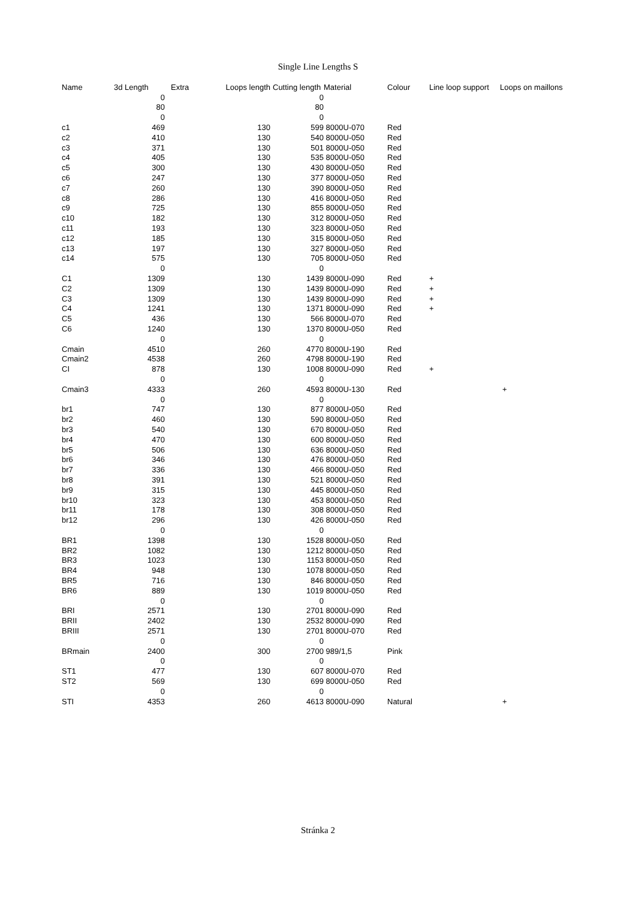Single Line Lengths S
| Name | 3d Length | Extra | Loops length | Cutting length | Material | Colour | Line loop support | Loops on maillons |
| --- | --- | --- | --- | --- | --- | --- | --- | --- |
| | 0 | | | 0 | | | | |
| | 80 | | | 80 | | | | |
| | 0 | | | 0 | | | | |
| c1 | 469 | | 130 | 599 | 8000U-070 | Red | | |
| c2 | 410 | | 130 | 540 | 8000U-050 | Red | | |
| c3 | 371 | | 130 | 501 | 8000U-050 | Red | | |
| c4 | 405 | | 130 | 535 | 8000U-050 | Red | | |
| c5 | 300 | | 130 | 430 | 8000U-050 | Red | | |
| c6 | 247 | | 130 | 377 | 8000U-050 | Red | | |
| c7 | 260 | | 130 | 390 | 8000U-050 | Red | | |
| c8 | 286 | | 130 | 416 | 8000U-050 | Red | | |
| c9 | 725 | | 130 | 855 | 8000U-050 | Red | | |
| c10 | 182 | | 130 | 312 | 8000U-050 | Red | | |
| c11 | 193 | | 130 | 323 | 8000U-050 | Red | | |
| c12 | 185 | | 130 | 315 | 8000U-050 | Red | | |
| c13 | 197 | | 130 | 327 | 8000U-050 | Red | | |
| c14 | 575 | | 130 | 705 | 8000U-050 | Red | | |
| | 0 | | | 0 | | | | |
| C1 | 1309 | | 130 | 1439 | 8000U-090 | Red | + | |
| C2 | 1309 | | 130 | 1439 | 8000U-090 | Red | + | |
| C3 | 1309 | | 130 | 1439 | 8000U-090 | Red | + | |
| C4 | 1241 | | 130 | 1371 | 8000U-090 | Red | + | |
| C5 | 436 | | 130 | 566 | 8000U-070 | Red | | |
| C6 | 1240 | | 130 | 1370 | 8000U-050 | Red | | |
| | 0 | | | 0 | | | | |
| Cmain | 4510 | | 260 | 4770 | 8000U-190 | Red | | |
| Cmain2 | 4538 | | 260 | 4798 | 8000U-190 | Red | | |
| CI | 878 | | 130 | 1008 | 8000U-090 | Red | + | |
| | 0 | | | 0 | | | | |
| Cmain3 | 4333 | | 260 | 4593 | 8000U-130 | Red | | + |
| | 0 | | | 0 | | | | |
| br1 | 747 | | 130 | 877 | 8000U-050 | Red | | |
| br2 | 460 | | 130 | 590 | 8000U-050 | Red | | |
| br3 | 540 | | 130 | 670 | 8000U-050 | Red | | |
| br4 | 470 | | 130 | 600 | 8000U-050 | Red | | |
| br5 | 506 | | 130 | 636 | 8000U-050 | Red | | |
| br6 | 346 | | 130 | 476 | 8000U-050 | Red | | |
| br7 | 336 | | 130 | 466 | 8000U-050 | Red | | |
| br8 | 391 | | 130 | 521 | 8000U-050 | Red | | |
| br9 | 315 | | 130 | 445 | 8000U-050 | Red | | |
| br10 | 323 | | 130 | 453 | 8000U-050 | Red | | |
| br11 | 178 | | 130 | 308 | 8000U-050 | Red | | |
| br12 | 296 | | 130 | 426 | 8000U-050 | Red | | |
| | 0 | | | 0 | | | | |
| BR1 | 1398 | | 130 | 1528 | 8000U-050 | Red | | |
| BR2 | 1082 | | 130 | 1212 | 8000U-050 | Red | | |
| BR3 | 1023 | | 130 | 1153 | 8000U-050 | Red | | |
| BR4 | 948 | | 130 | 1078 | 8000U-050 | Red | | |
| BR5 | 716 | | 130 | 846 | 8000U-050 | Red | | |
| BR6 | 889 | | 130 | 1019 | 8000U-050 | Red | | |
| | 0 | | | 0 | | | | |
| BRI | 2571 | | 130 | 2701 | 8000U-090 | Red | | |
| BRII | 2402 | | 130 | 2532 | 8000U-090 | Red | | |
| BRIII | 2571 | | 130 | 2701 | 8000U-070 | Red | | |
| | 0 | | | 0 | | | | |
| BRmain | 2400 | | 300 | 2700 | 989/1,5 | Pink | | |
| | 0 | | | 0 | | | | |
| ST1 | 477 | | 130 | 607 | 8000U-070 | Red | | |
| ST2 | 569 | | 130 | 699 | 8000U-050 | Red | | |
| | 0 | | | 0 | | | | |
| STI | 4353 | | 260 | 4613 | 8000U-090 | Natural | | + |
Stránka 2